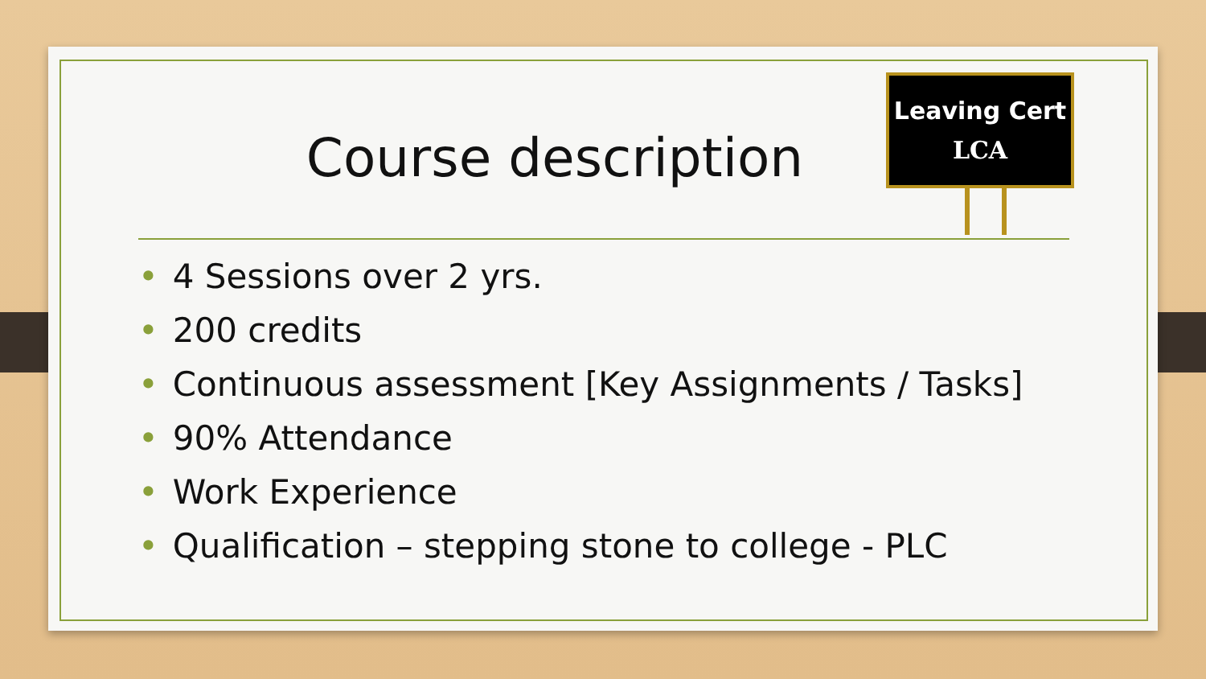Course description
Leaving Cert
LCA
• 4 Sessions over 2 yrs.
• 200 credits
• Continuous assessment [Key Assignments / Tasks]
• 90% Attendance
• Work Experience
• Qualification – stepping stone to college - PLC